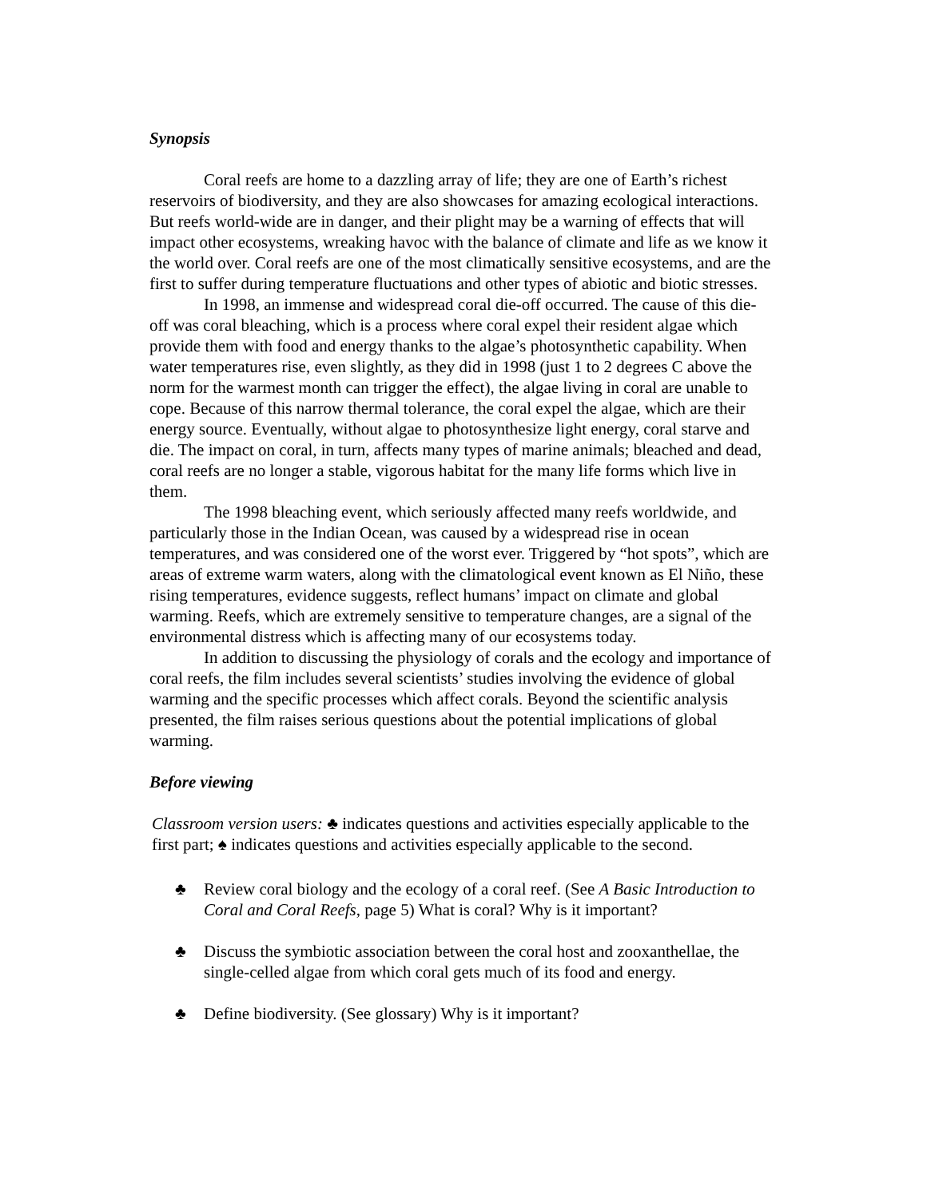Synopsis
Coral reefs are home to a dazzling array of life; they are one of Earth’s richest reservoirs of biodiversity, and they are also showcases for amazing ecological interactions. But reefs world-wide are in danger, and their plight may be a warning of effects that will impact other ecosystems, wreaking havoc with the balance of climate and life as we know it the world over. Coral reefs are one of the most climatically sensitive ecosystems, and are the first to suffer during temperature fluctuations and other types of abiotic and biotic stresses.
In 1998, an immense and widespread coral die-off occurred. The cause of this die-off was coral bleaching, which is a process where coral expel their resident algae which provide them with food and energy thanks to the algae’s photosynthetic capability. When water temperatures rise, even slightly, as they did in 1998 (just 1 to 2 degrees C above the norm for the warmest month can trigger the effect), the algae living in coral are unable to cope. Because of this narrow thermal tolerance, the coral expel the algae, which are their energy source. Eventually, without algae to photosynthesize light energy, coral starve and die. The impact on coral, in turn, affects many types of marine animals; bleached and dead, coral reefs are no longer a stable, vigorous habitat for the many life forms which live in them.
The 1998 bleaching event, which seriously affected many reefs worldwide, and particularly those in the Indian Ocean, was caused by a widespread rise in ocean temperatures, and was considered one of the worst ever. Triggered by “hot spots”, which are areas of extreme warm waters, along with the climatological event known as El Niño, these rising temperatures, evidence suggests, reflect humans’ impact on climate and global warming. Reefs, which are extremely sensitive to temperature changes, are a signal of the environmental distress which is affecting many of our ecosystems today.
In addition to discussing the physiology of corals and the ecology and importance of coral reefs, the film includes several scientists’ studies involving the evidence of global warming and the specific processes which affect corals. Beyond the scientific analysis presented, the film raises serious questions about the potential implications of global warming.
Before viewing
Classroom version users: ♣ indicates questions and activities especially applicable to the first part; ♠ indicates questions and activities especially applicable to the second.
♣ Review coral biology and the ecology of a coral reef. (See A Basic Introduction to Coral and Coral Reefs, page 5) What is coral? Why is it important?
♣ Discuss the symbiotic association between the coral host and zooxanthellae, the single-celled algae from which coral gets much of its food and energy.
♣ Define biodiversity. (See glossary) Why is it important?